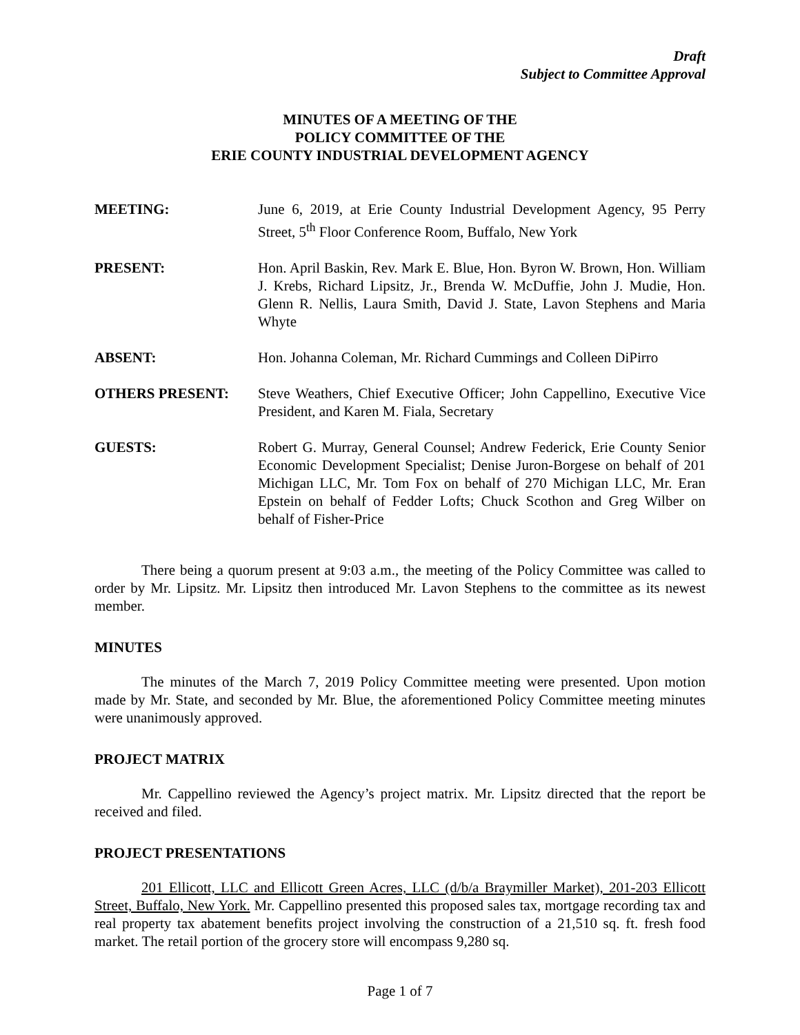Draft
Subject to Committee Approval
MINUTES OF A MEETING OF THE
POLICY COMMITTEE OF THE
ERIE COUNTY INDUSTRIAL DEVELOPMENT AGENCY
MEETING: June 6, 2019, at Erie County Industrial Development Agency, 95 Perry Street, 5<sup>th</sup> Floor Conference Room, Buffalo, New York
PRESENT: Hon. April Baskin, Rev. Mark E. Blue, Hon. Byron W. Brown, Hon. William J. Krebs, Richard Lipsitz, Jr., Brenda W. McDuffie, John J. Mudie, Hon. Glenn R. Nellis, Laura Smith, David J. State, Lavon Stephens and Maria Whyte
ABSENT: Hon. Johanna Coleman, Mr. Richard Cummings and Colleen DiPirro
OTHERS PRESENT: Steve Weathers, Chief Executive Officer; John Cappellino, Executive Vice President, and Karen M. Fiala, Secretary
GUESTS: Robert G. Murray, General Counsel; Andrew Federick, Erie County Senior Economic Development Specialist; Denise Juron-Borgese on behalf of 201 Michigan LLC, Mr. Tom Fox on behalf of 270 Michigan LLC, Mr. Eran Epstein on behalf of Fedder Lofts; Chuck Scothon and Greg Wilber on behalf of Fisher-Price
There being a quorum present at 9:03 a.m., the meeting of the Policy Committee was called to order by Mr. Lipsitz. Mr. Lipsitz then introduced Mr. Lavon Stephens to the committee as its newest member.
MINUTES
The minutes of the March 7, 2019 Policy Committee meeting were presented. Upon motion made by Mr. State, and seconded by Mr. Blue, the aforementioned Policy Committee meeting minutes were unanimously approved.
PROJECT MATRIX
Mr. Cappellino reviewed the Agency’s project matrix. Mr. Lipsitz directed that the report be received and filed.
PROJECT PRESENTATIONS
201 Ellicott, LLC and Ellicott Green Acres, LLC (d/b/a Braymiller Market), 201-203 Ellicott Street, Buffalo, New York. Mr. Cappellino presented this proposed sales tax, mortgage recording tax and real property tax abatement benefits project involving the construction of a 21,510 sq. ft. fresh food market. The retail portion of the grocery store will encompass 9,280 sq.
Page 1 of 7